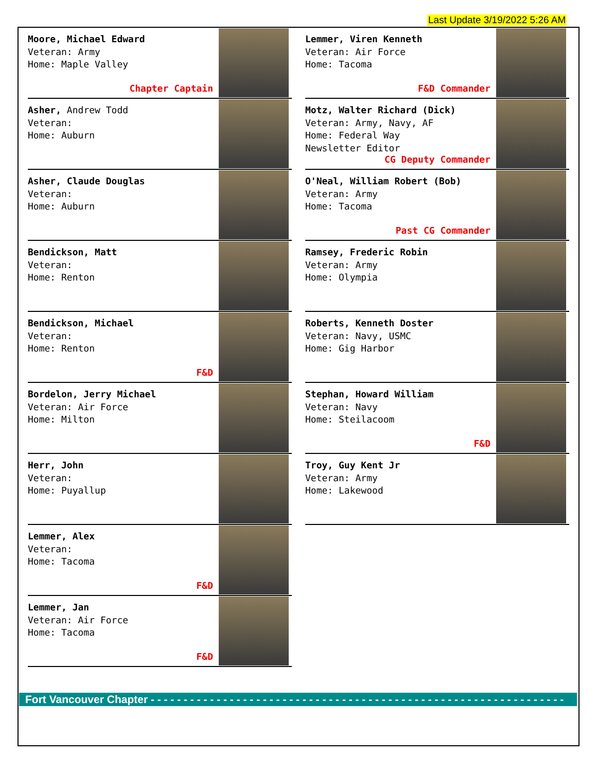Last Update 3/19/2022 5:26 AM
Moore, Michael Edward
Veteran: Army
Home: Maple Valley
Chapter Captain
Asher, Andrew Todd
Veteran:
Home: Auburn
Asher, Claude Douglas
Veteran:
Home: Auburn
Bendickson, Matt
Veteran:
Home: Renton
Bendickson, Michael
Veteran:
Home: Renton
F&D
Bordelon, Jerry Michael
Veteran: Air Force
Home: Milton
Herr, John
Veteran:
Home: Puyallup
Lemmer, Alex
Veteran:
Home: Tacoma
F&D
Lemmer, Jan
Veteran: Air Force
Home: Tacoma
F&D
Lemmer, Viren Kenneth
Veteran: Air Force
Home: Tacoma
F&D Commander
Motz, Walter Richard (Dick)
Veteran: Army, Navy, AF
Home: Federal Way
Newsletter Editor
CG Deputy Commander
O'Neal, William Robert (Bob)
Veteran: Army
Home: Tacoma
Past CG Commander
Ramsey, Frederic Robin
Veteran: Army
Home: Olympia
Roberts, Kenneth Doster
Veteran: Navy, USMC
Home: Gig Harbor
Stephan, Howard William
Veteran: Navy
Home: Steilacoom
F&D
Troy, Guy Kent Jr
Veteran: Army
Home: Lakewood
Fort Vancouver Chapter - - - - - - - - - - - - - - - - - - - - - - - - - - - - - - - - - - - - - - - - - - - - - - - - - - - - - - - - - - - - - - -